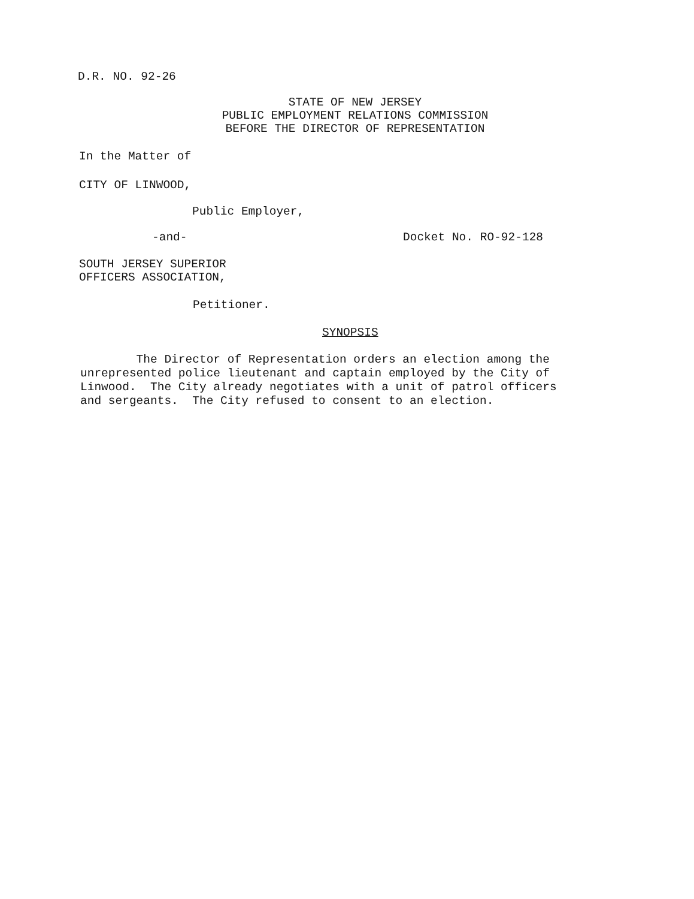D.R. NO. 92-26
STATE OF NEW JERSEY
PUBLIC EMPLOYMENT RELATIONS COMMISSION
BEFORE THE DIRECTOR OF REPRESENTATION
In the Matter of
CITY OF LINWOOD,
Public Employer,
-and-
Docket No. RO-92-128
SOUTH JERSEY SUPERIOR
OFFICERS ASSOCIATION,
Petitioner.
SYNOPSIS
The Director of Representation orders an election among the unrepresented police lieutenant and captain employed by the City of Linwood. The City already negotiates with a unit of patrol officers and sergeants. The City refused to consent to an election.